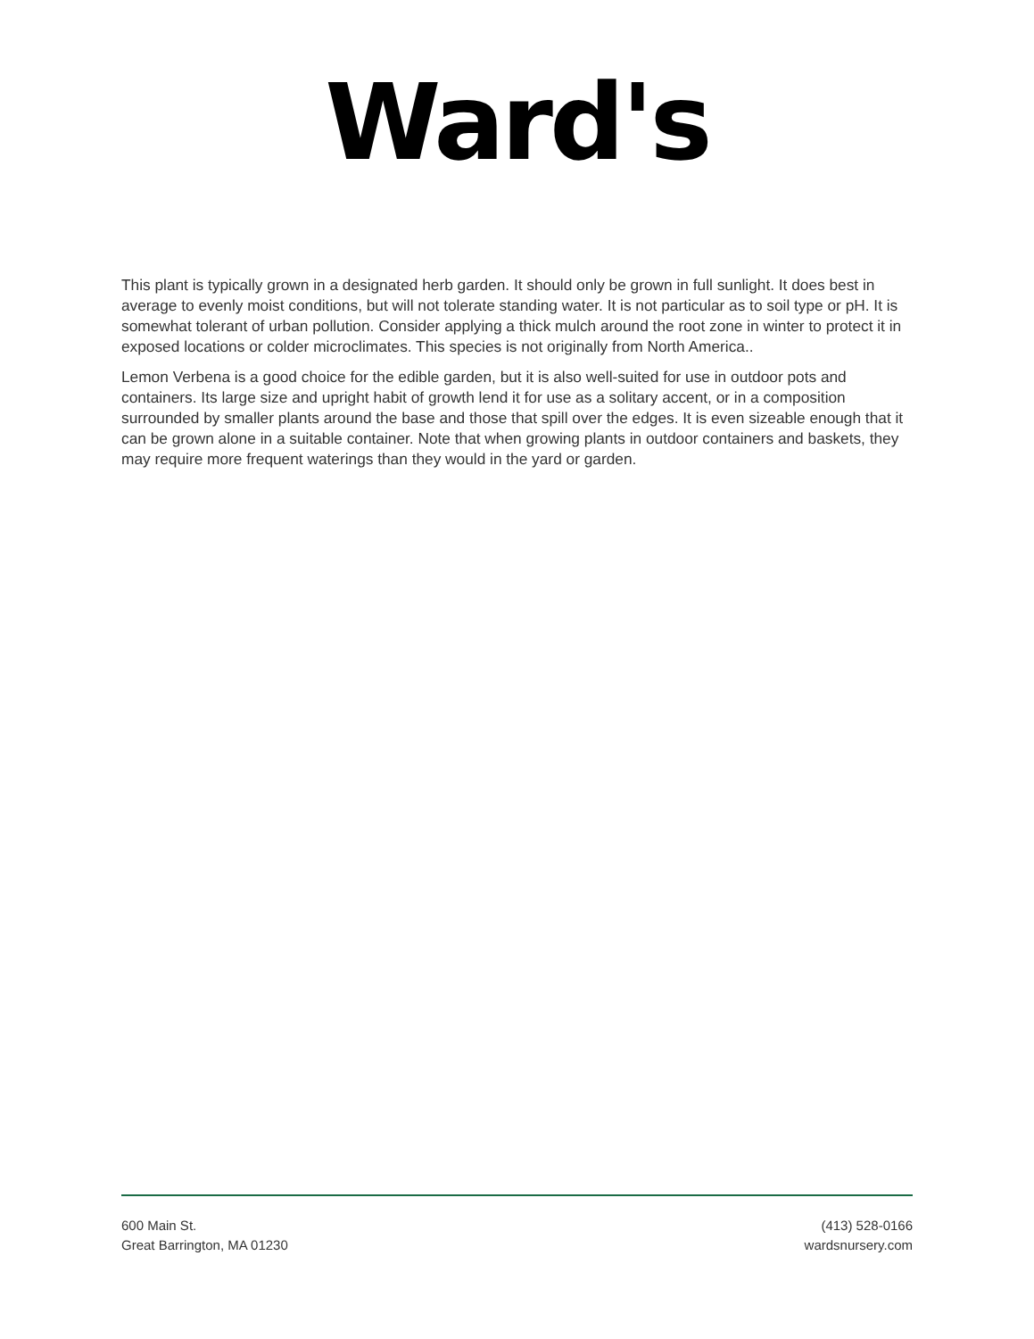Ward's
This plant is typically grown in a designated herb garden. It should only be grown in full sunlight. It does best in average to evenly moist conditions, but will not tolerate standing water. It is not particular as to soil type or pH. It is somewhat tolerant of urban pollution. Consider applying a thick mulch around the root zone in winter to protect it in exposed locations or colder microclimates. This species is not originally from North America..
Lemon Verbena is a good choice for the edible garden, but it is also well-suited for use in outdoor pots and containers. Its large size and upright habit of growth lend it for use as a solitary accent, or in a composition surrounded by smaller plants around the base and those that spill over the edges. It is even sizeable enough that it can be grown alone in a suitable container. Note that when growing plants in outdoor containers and baskets, they may require more frequent waterings than they would in the yard or garden.
600 Main St.
Great Barrington, MA 01230
(413) 528-0166
wardsnursery.com